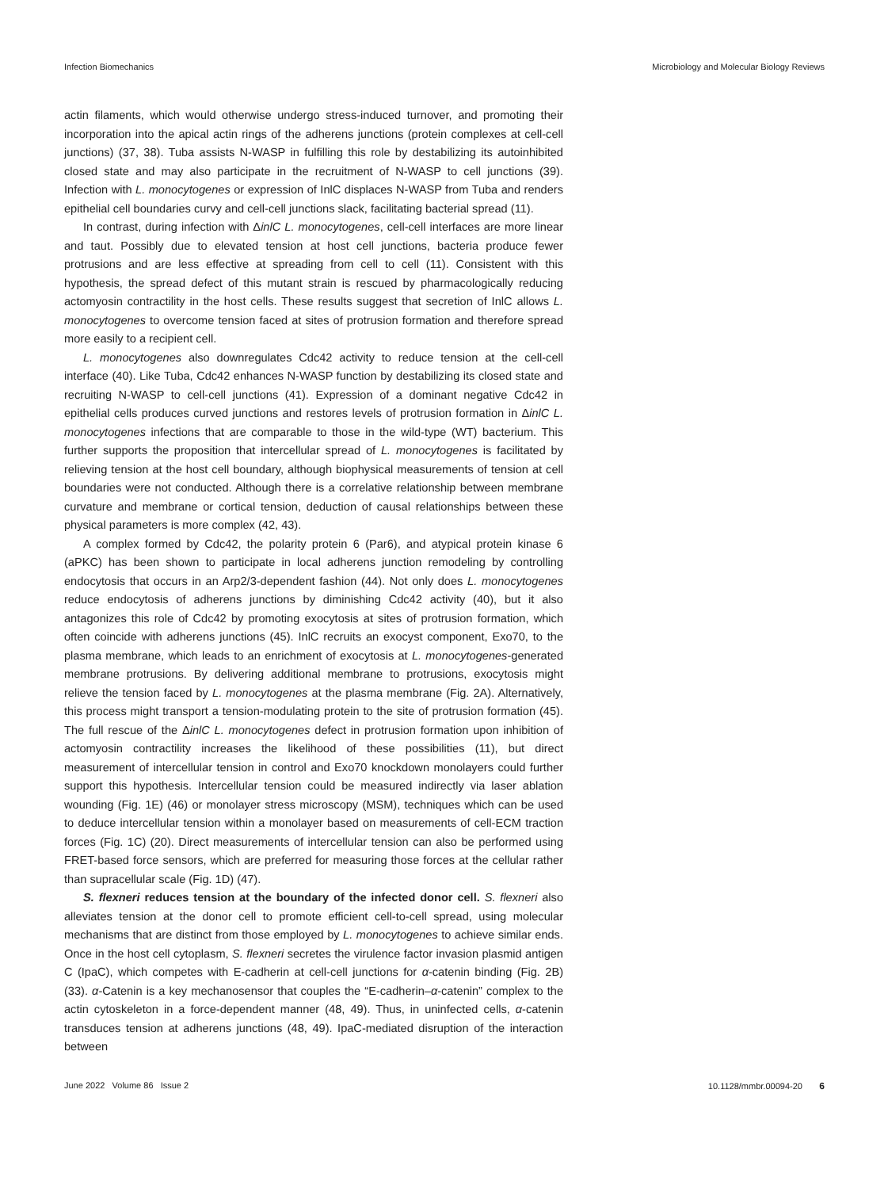Infection Biomechanics Microbiology and Molecular Biology Reviews
actin filaments, which would otherwise undergo stress-induced turnover, and promoting their incorporation into the apical actin rings of the adherens junctions (protein complexes at cell-cell junctions) (37, 38). Tuba assists N-WASP in fulfilling this role by destabilizing its autoinhibited closed state and may also participate in the recruitment of N-WASP to cell junctions (39). Infection with L. monocytogenes or expression of InlC displaces N-WASP from Tuba and renders epithelial cell boundaries curvy and cell-cell junctions slack, facilitating bacterial spread (11).
In contrast, during infection with ΔinlC L. monocytogenes, cell-cell interfaces are more linear and taut. Possibly due to elevated tension at host cell junctions, bacteria produce fewer protrusions and are less effective at spreading from cell to cell (11). Consistent with this hypothesis, the spread defect of this mutant strain is rescued by pharmacologically reducing actomyosin contractility in the host cells. These results suggest that secretion of InlC allows L. monocytogenes to overcome tension faced at sites of protrusion formation and therefore spread more easily to a recipient cell.
L. monocytogenes also downregulates Cdc42 activity to reduce tension at the cell-cell interface (40). Like Tuba, Cdc42 enhances N-WASP function by destabilizing its closed state and recruiting N-WASP to cell-cell junctions (41). Expression of a dominant negative Cdc42 in epithelial cells produces curved junctions and restores levels of protrusion formation in ΔinlC L. monocytogenes infections that are comparable to those in the wild-type (WT) bacterium. This further supports the proposition that intercellular spread of L. monocytogenes is facilitated by relieving tension at the host cell boundary, although biophysical measurements of tension at cell boundaries were not conducted. Although there is a correlative relationship between membrane curvature and membrane or cortical tension, deduction of causal relationships between these physical parameters is more complex (42, 43).
A complex formed by Cdc42, the polarity protein 6 (Par6), and atypical protein kinase 6 (aPKC) has been shown to participate in local adherens junction remodeling by controlling endocytosis that occurs in an Arp2/3-dependent fashion (44). Not only does L. monocytogenes reduce endocytosis of adherens junctions by diminishing Cdc42 activity (40), but it also antagonizes this role of Cdc42 by promoting exocytosis at sites of protrusion formation, which often coincide with adherens junctions (45). InlC recruits an exocyst component, Exo70, to the plasma membrane, which leads to an enrichment of exocytosis at L. monocytogenes-generated membrane protrusions. By delivering additional membrane to protrusions, exocytosis might relieve the tension faced by L. monocytogenes at the plasma membrane (Fig. 2A). Alternatively, this process might transport a tension-modulating protein to the site of protrusion formation (45). The full rescue of the ΔinlC L. monocytogenes defect in protrusion formation upon inhibition of actomyosin contractility increases the likelihood of these possibilities (11), but direct measurement of intercellular tension in control and Exo70 knockdown monolayers could further support this hypothesis. Intercellular tension could be measured indirectly via laser ablation wounding (Fig. 1E) (46) or monolayer stress microscopy (MSM), techniques which can be used to deduce intercellular tension within a monolayer based on measurements of cell-ECM traction forces (Fig. 1C) (20). Direct measurements of intercellular tension can also be performed using FRET-based force sensors, which are preferred for measuring those forces at the cellular rather than supracellular scale (Fig. 1D) (47).
S. flexneri reduces tension at the boundary of the infected donor cell. S. flexneri also alleviates tension at the donor cell to promote efficient cell-to-cell spread, using molecular mechanisms that are distinct from those employed by L. monocytogenes to achieve similar ends. Once in the host cell cytoplasm, S. flexneri secretes the virulence factor invasion plasmid antigen C (IpaC), which competes with E-cadherin at cell-cell junctions for α-catenin binding (Fig. 2B) (33). α-Catenin is a key mechanosensor that couples the “E-cadherin–α-catenin” complex to the actin cytoskeleton in a force-dependent manner (48, 49). Thus, in uninfected cells, α-catenin transduces tension at adherens junctions (48, 49). IpaC-mediated disruption of the interaction between
June 2022 Volume 86 Issue 2 10.1128/mmbr.00094-20 6